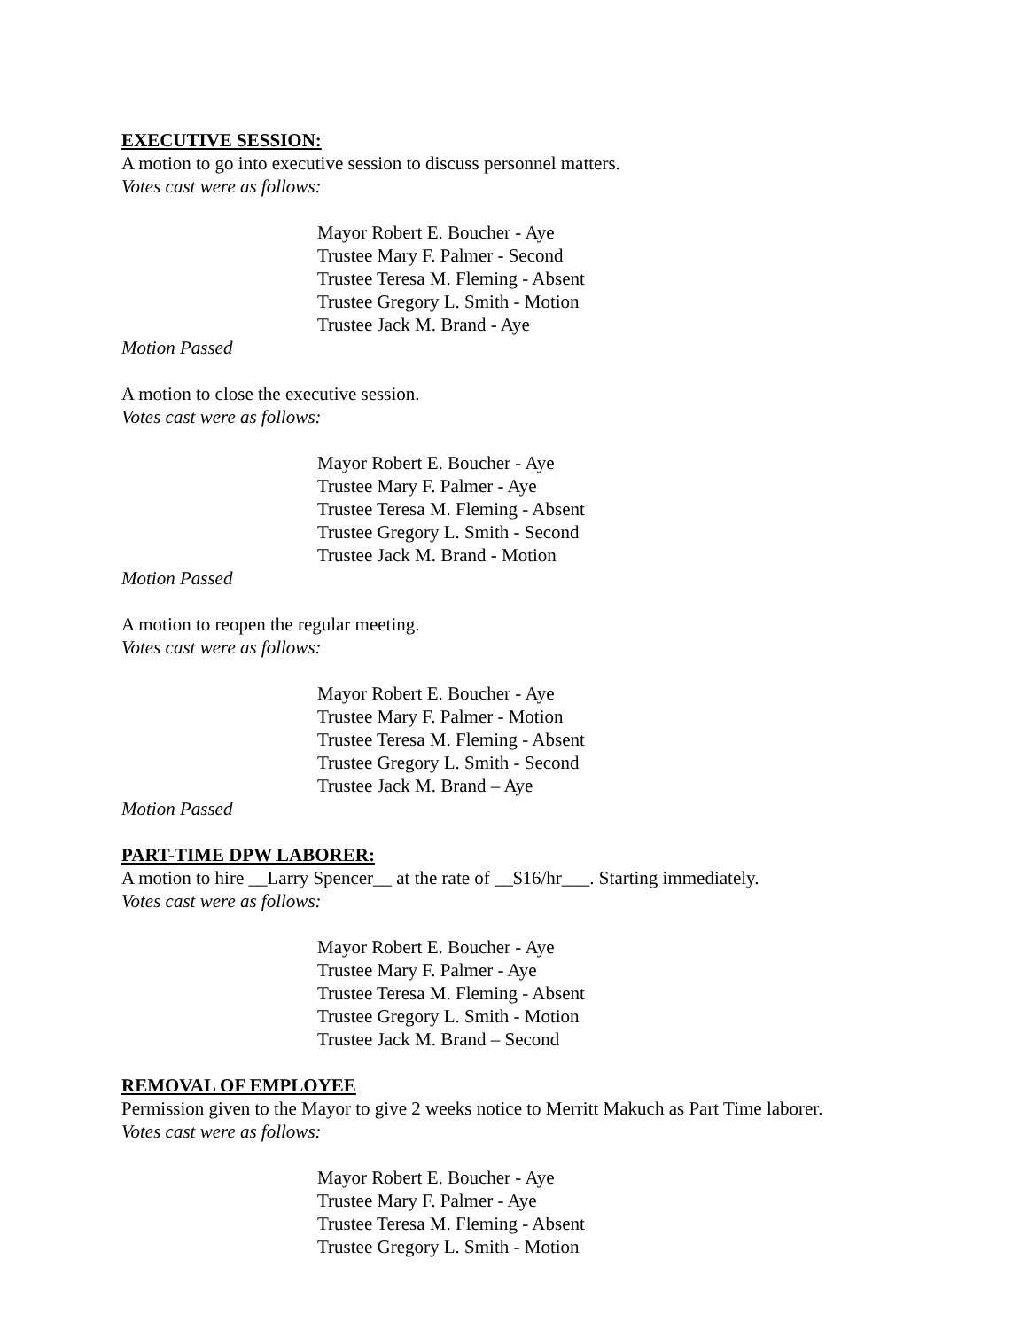EXECUTIVE SESSION:
A motion to go into executive session to discuss personnel matters.
Votes cast were as follows:
Mayor Robert E. Boucher - Aye
Trustee Mary F. Palmer - Second
Trustee Teresa M. Fleming - Absent
Trustee Gregory L. Smith - Motion
Trustee Jack M. Brand - Aye
Motion Passed
A motion to close the executive session.
Votes cast were as follows:
Mayor Robert E. Boucher - Aye
Trustee Mary F. Palmer - Aye
Trustee Teresa M. Fleming - Absent
Trustee Gregory L. Smith - Second
Trustee Jack M. Brand - Motion
Motion Passed
A motion to reopen the regular meeting.
Votes cast were as follows:
Mayor Robert E. Boucher - Aye
Trustee Mary F. Palmer - Motion
Trustee Teresa M. Fleming - Absent
Trustee Gregory L. Smith - Second
Trustee Jack M. Brand – Aye
Motion Passed
PART-TIME DPW LABORER:
A motion to hire __Larry Spencer__ at the rate of __$16/hr___. Starting immediately.
Votes cast were as follows:
Mayor Robert E. Boucher - Aye
Trustee Mary F. Palmer - Aye
Trustee Teresa M. Fleming - Absent
Trustee Gregory L. Smith - Motion
Trustee Jack M. Brand – Second
REMOVAL OF EMPLOYEE
Permission given to the Mayor to give 2 weeks notice to Merritt Makuch as Part Time laborer.
Votes cast were as follows:
Mayor Robert E. Boucher - Aye
Trustee Mary F. Palmer - Aye
Trustee Teresa M. Fleming - Absent
Trustee Gregory L. Smith - Motion